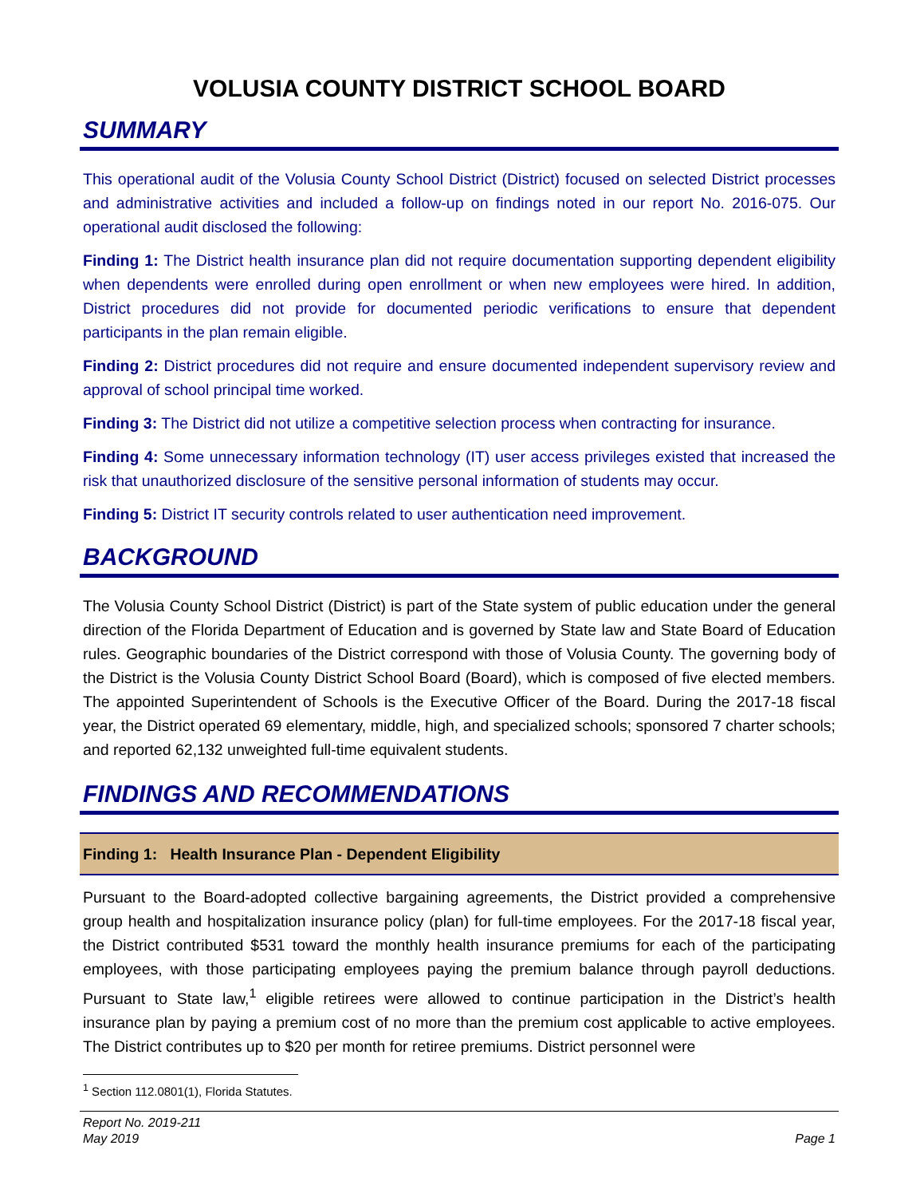VOLUSIA COUNTY DISTRICT SCHOOL BOARD
SUMMARY
This operational audit of the Volusia County School District (District) focused on selected District processes and administrative activities and included a follow-up on findings noted in our report No. 2016-075. Our operational audit disclosed the following:
Finding 1: The District health insurance plan did not require documentation supporting dependent eligibility when dependents were enrolled during open enrollment or when new employees were hired. In addition, District procedures did not provide for documented periodic verifications to ensure that dependent participants in the plan remain eligible.
Finding 2: District procedures did not require and ensure documented independent supervisory review and approval of school principal time worked.
Finding 3: The District did not utilize a competitive selection process when contracting for insurance.
Finding 4: Some unnecessary information technology (IT) user access privileges existed that increased the risk that unauthorized disclosure of the sensitive personal information of students may occur.
Finding 5: District IT security controls related to user authentication need improvement.
BACKGROUND
The Volusia County School District (District) is part of the State system of public education under the general direction of the Florida Department of Education and is governed by State law and State Board of Education rules. Geographic boundaries of the District correspond with those of Volusia County. The governing body of the District is the Volusia County District School Board (Board), which is composed of five elected members. The appointed Superintendent of Schools is the Executive Officer of the Board. During the 2017-18 fiscal year, the District operated 69 elementary, middle, high, and specialized schools; sponsored 7 charter schools; and reported 62,132 unweighted full-time equivalent students.
FINDINGS AND RECOMMENDATIONS
Finding 1: Health Insurance Plan - Dependent Eligibility
Pursuant to the Board-adopted collective bargaining agreements, the District provided a comprehensive group health and hospitalization insurance policy (plan) for full-time employees. For the 2017-18 fiscal year, the District contributed $531 toward the monthly health insurance premiums for each of the participating employees, with those participating employees paying the premium balance through payroll deductions. Pursuant to State law,<sup>1</sup> eligible retirees were allowed to continue participation in the District’s health insurance plan by paying a premium cost of no more than the premium cost applicable to active employees. The District contributes up to $20 per month for retiree premiums. District personnel were
<sup>1</sup> Section 112.0801(1), Florida Statutes.
Report No. 2019-211
May 2019
Page 1